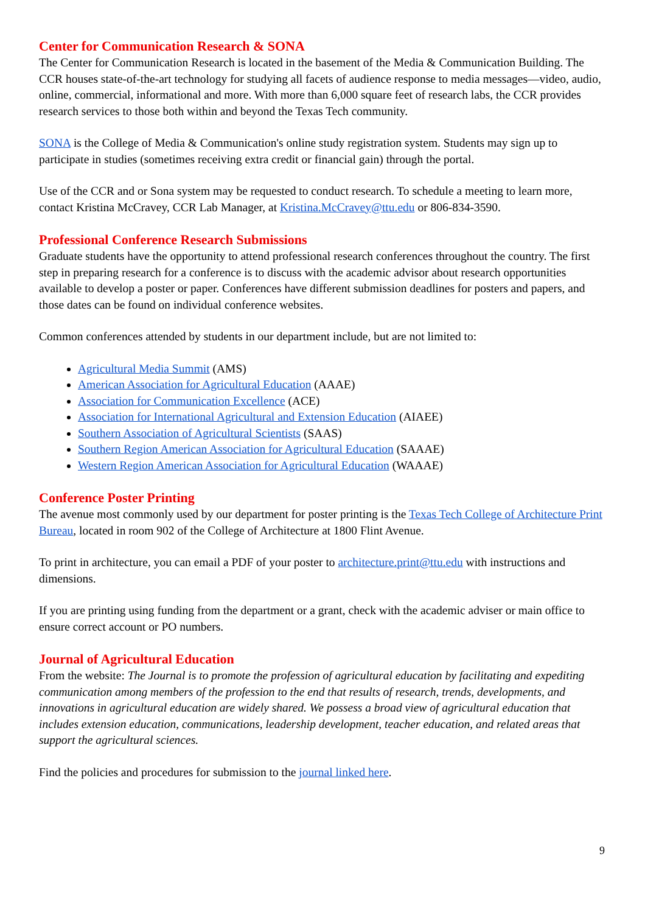Center for Communication Research & SONA
The Center for Communication Research is located in the basement of the Media & Communication Building. The CCR houses state-of-the-art technology for studying all facets of audience response to media messages—video, audio, online, commercial, informational and more. With more than 6,000 square feet of research labs, the CCR provides research services to those both within and beyond the Texas Tech community.
SONA is the College of Media & Communication's online study registration system. Students may sign up to participate in studies (sometimes receiving extra credit or financial gain) through the portal.
Use of the CCR and or Sona system may be requested to conduct research. To schedule a meeting to learn more, contact Kristina McCravey, CCR Lab Manager, at Kristina.McCravey@ttu.edu or 806-834-3590.
Professional Conference Research Submissions
Graduate students have the opportunity to attend professional research conferences throughout the country. The first step in preparing research for a conference is to discuss with the academic advisor about research opportunities available to develop a poster or paper. Conferences have different submission deadlines for posters and papers, and those dates can be found on individual conference websites.
Common conferences attended by students in our department include, but are not limited to:
Agricultural Media Summit (AMS)
American Association for Agricultural Education (AAAE)
Association for Communication Excellence (ACE)
Association for International Agricultural and Extension Education (AIAEE)
Southern Association of Agricultural Scientists (SAAS)
Southern Region American Association for Agricultural Education (SAAAE)
Western Region American Association for Agricultural Education (WAAAE)
Conference Poster Printing
The avenue most commonly used by our department for poster printing is the Texas Tech College of Architecture Print Bureau, located in room 902 of the College of Architecture at 1800 Flint Avenue.
To print in architecture, you can email a PDF of your poster to architecture.print@ttu.edu with instructions and dimensions.
If you are printing using funding from the department or a grant, check with the academic adviser or main office to ensure correct account or PO numbers.
Journal of Agricultural Education
From the website: The Journal is to promote the profession of agricultural education by facilitating and expediting communication among members of the profession to the end that results of research, trends, developments, and innovations in agricultural education are widely shared. We possess a broad view of agricultural education that includes extension education, communications, leadership development, teacher education, and related areas that support the agricultural sciences.
Find the policies and procedures for submission to the journal linked here.
9